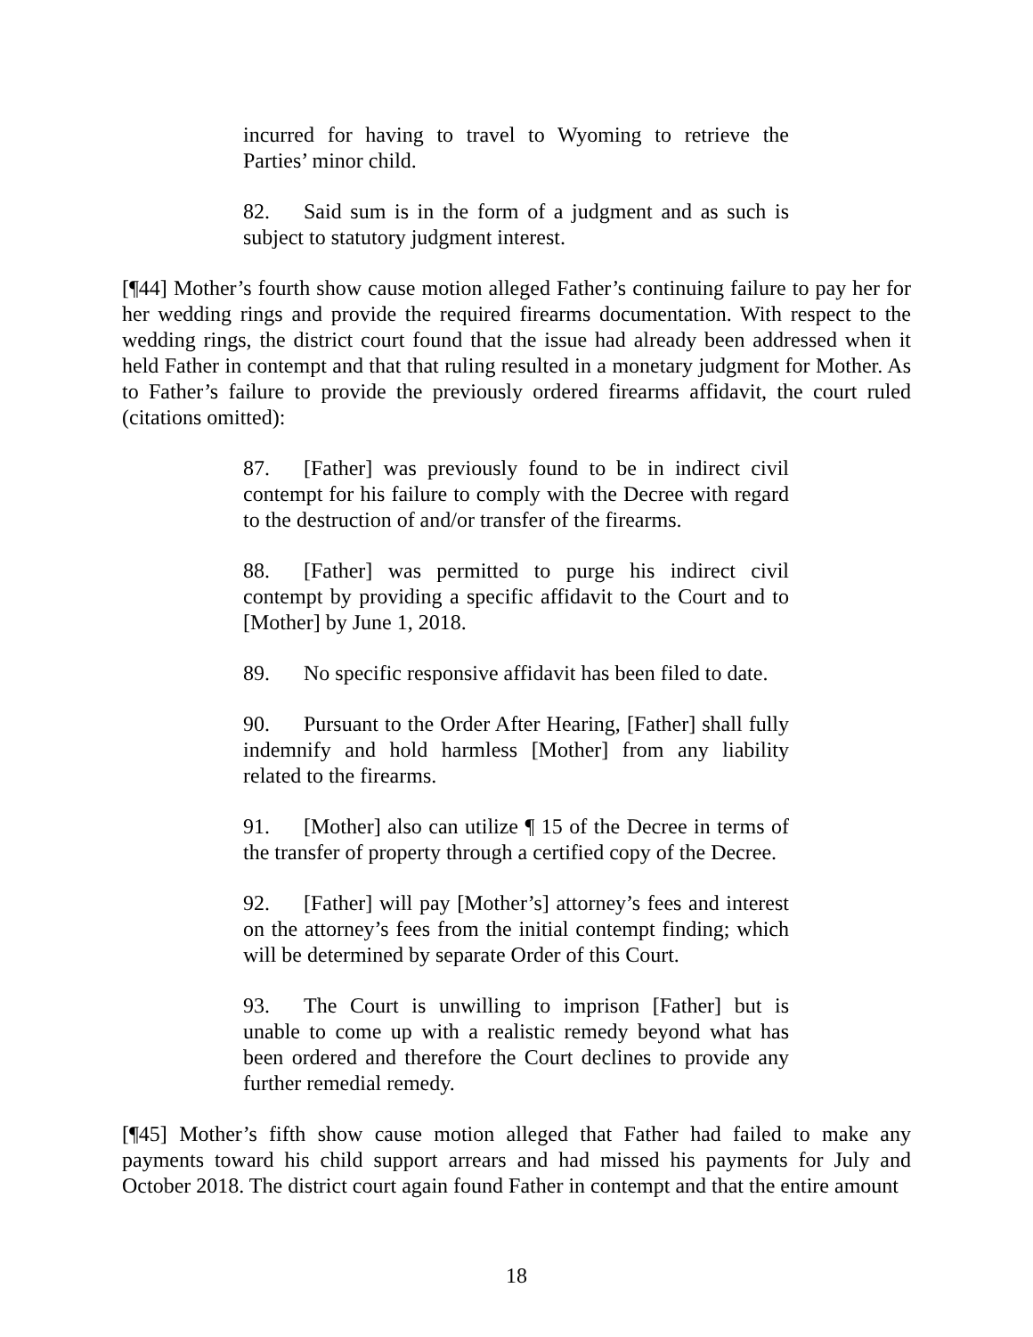incurred for having to travel to Wyoming to retrieve the Parties’ minor child.
82. Said sum is in the form of a judgment and as such is subject to statutory judgment interest.
[¶44] Mother’s fourth show cause motion alleged Father’s continuing failure to pay her for her wedding rings and provide the required firearms documentation. With respect to the wedding rings, the district court found that the issue had already been addressed when it held Father in contempt and that that ruling resulted in a monetary judgment for Mother. As to Father’s failure to provide the previously ordered firearms affidavit, the court ruled (citations omitted):
87. [Father] was previously found to be in indirect civil contempt for his failure to comply with the Decree with regard to the destruction of and/or transfer of the firearms.
88. [Father] was permitted to purge his indirect civil contempt by providing a specific affidavit to the Court and to [Mother] by June 1, 2018.
89. No specific responsive affidavit has been filed to date.
90. Pursuant to the Order After Hearing, [Father] shall fully indemnify and hold harmless [Mother] from any liability related to the firearms.
91. [Mother] also can utilize ¶ 15 of the Decree in terms of the transfer of property through a certified copy of the Decree.
92. [Father] will pay [Mother’s] attorney’s fees and interest on the attorney’s fees from the initial contempt finding; which will be determined by separate Order of this Court.
93. The Court is unwilling to imprison [Father] but is unable to come up with a realistic remedy beyond what has been ordered and therefore the Court declines to provide any further remedial remedy.
[¶45] Mother’s fifth show cause motion alleged that Father had failed to make any payments toward his child support arrears and had missed his payments for July and October 2018. The district court again found Father in contempt and that the entire amount
18